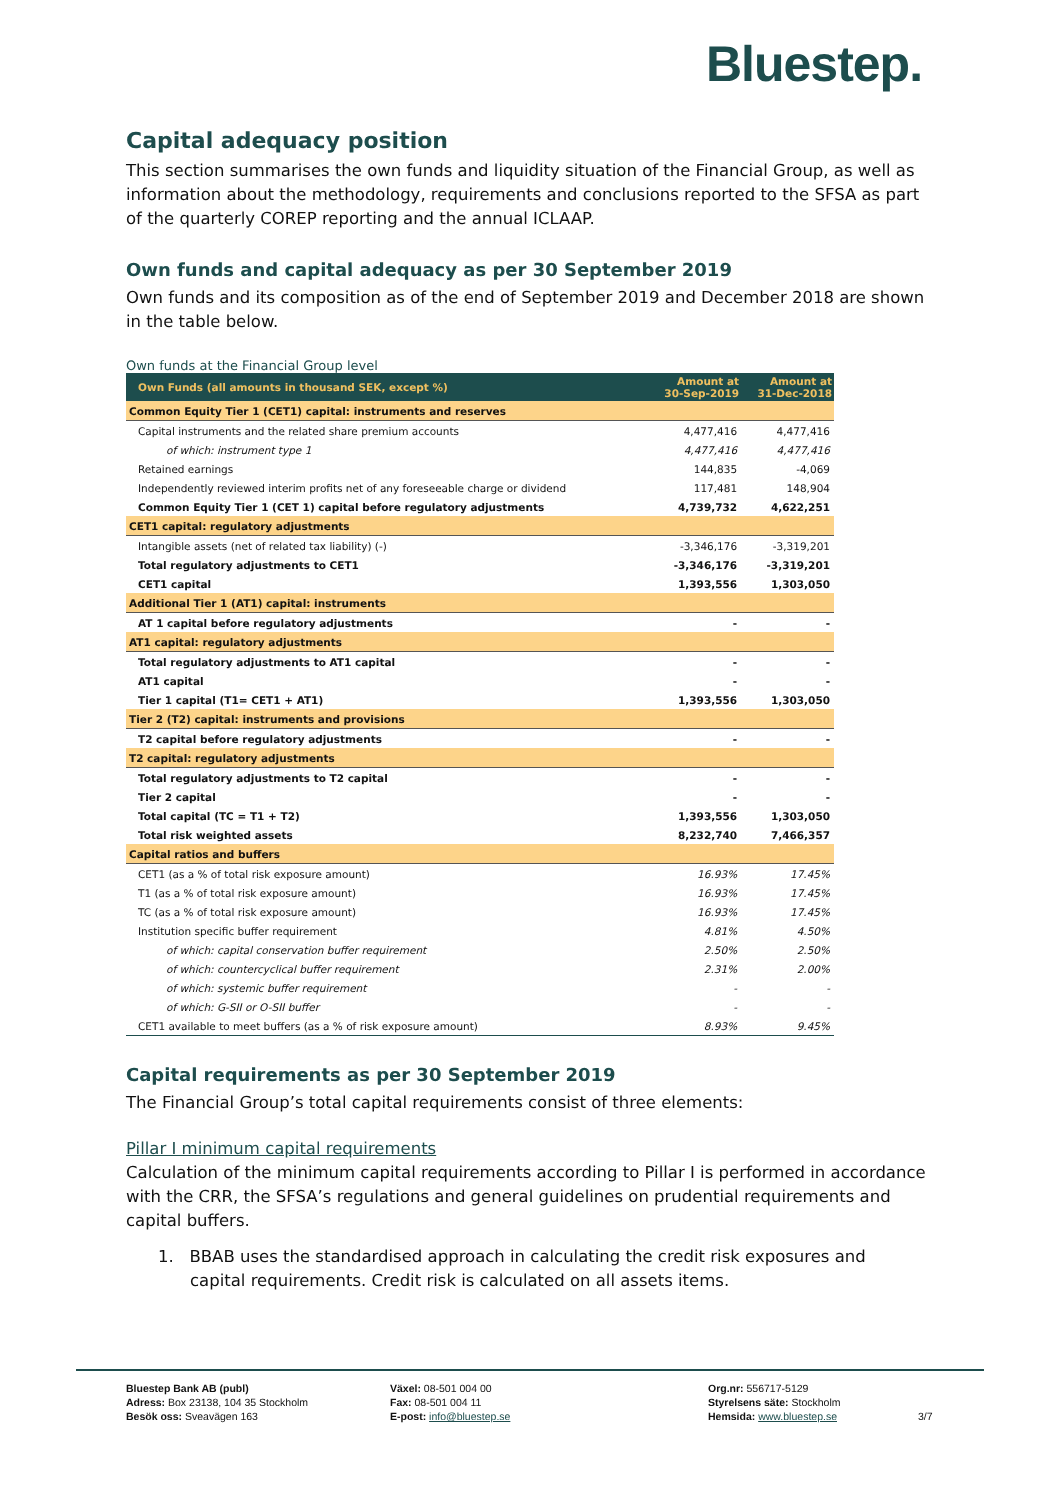Bluestep.
Capital adequacy position
This section summarises the own funds and liquidity situation of the Financial Group, as well as information about the methodology, requirements and conclusions reported to the SFSA as part of the quarterly COREP reporting and the annual ICLAAP.
Own funds and capital adequacy as per 30 September 2019
Own funds and its composition as of the end of September 2019 and December 2018 are shown in the table below.
Own funds at the Financial Group level
| Own Funds (all amounts in thousand SEK, except %) | Amount at 30-Sep-2019 | Amount at 31-Dec-2018 |
| --- | --- | --- |
| Common Equity Tier 1 (CET1) capital: instruments and reserves | | |
| Capital instruments and the related share premium accounts | 4,477,416 | 4,477,416 |
| of which: instrument type 1 | 4,477,416 | 4,477,416 |
| Retained earnings | 144,835 | -4,069 |
| Independently reviewed interim profits net of any foreseeable charge or dividend | 117,481 | 148,904 |
| Common Equity Tier 1 (CET 1) capital before regulatory adjustments | 4,739,732 | 4,622,251 |
| CET1 capital: regulatory adjustments | | |
| Intangible assets (net of related tax liability) (-) | -3,346,176 | -3,319,201 |
| Total regulatory adjustments to CET1 | -3,346,176 | -3,319,201 |
| CET1 capital | 1,393,556 | 1,303,050 |
| Additional Tier 1 (AT1) capital: instruments | | |
| AT 1 capital before regulatory adjustments | - | - |
| AT1 capital: regulatory adjustments | | |
| Total regulatory adjustments to AT1 capital | - | - |
| AT1 capital | - | - |
| Tier 1 capital (T1= CET1 + AT1) | 1,393,556 | 1,303,050 |
| Tier 2 (T2) capital: instruments and provisions | | |
| T2 capital before regulatory adjustments | - | - |
| T2 capital: regulatory adjustments | | |
| Total regulatory adjustments to T2 capital | - | - |
| Tier 2 capital | - | - |
| Total capital (TC = T1 + T2) | 1,393,556 | 1,303,050 |
| Total risk weighted assets | 8,232,740 | 7,466,357 |
| Capital ratios and buffers | | |
| CET1 (as a % of total risk exposure amount) | 16.93% | 17.45% |
| T1 (as a % of total risk exposure amount) | 16.93% | 17.45% |
| TC (as a % of total risk exposure amount) | 16.93% | 17.45% |
| Institution specific buffer requirement | 4.81% | 4.50% |
| of which: capital conservation buffer requirement | 2.50% | 2.50% |
| of which: countercyclical buffer requirement | 2.31% | 2.00% |
| of which: systemic buffer requirement | - | - |
| of which: G-SII or O-SII buffer | - | - |
| CET1 available to meet buffers (as a % of risk exposure amount) | 8.93% | 9.45% |
Capital requirements as per 30 September 2019
The Financial Group’s total capital requirements consist of three elements:
Pillar I minimum capital requirements
Calculation of the minimum capital requirements according to Pillar I is performed in accordance with the CRR, the SFSA’s regulations and general guidelines on prudential requirements and capital buffers.
1. BBAB uses the standardised approach in calculating the credit risk exposures and capital requirements. Credit risk is calculated on all assets items.
Bluestep Bank AB (publ)
Adress: Box 23138, 104 35 Stockholm
Besök oss: Sveavägen 163
Växel: 08-501 004 00
Fax: 08-501 004 11
E-post: info@bluestep.se
Org.nr: 556717-5129
Styrelsens säte: Stockholm
Hemsida: www.bluestep.se
3/7